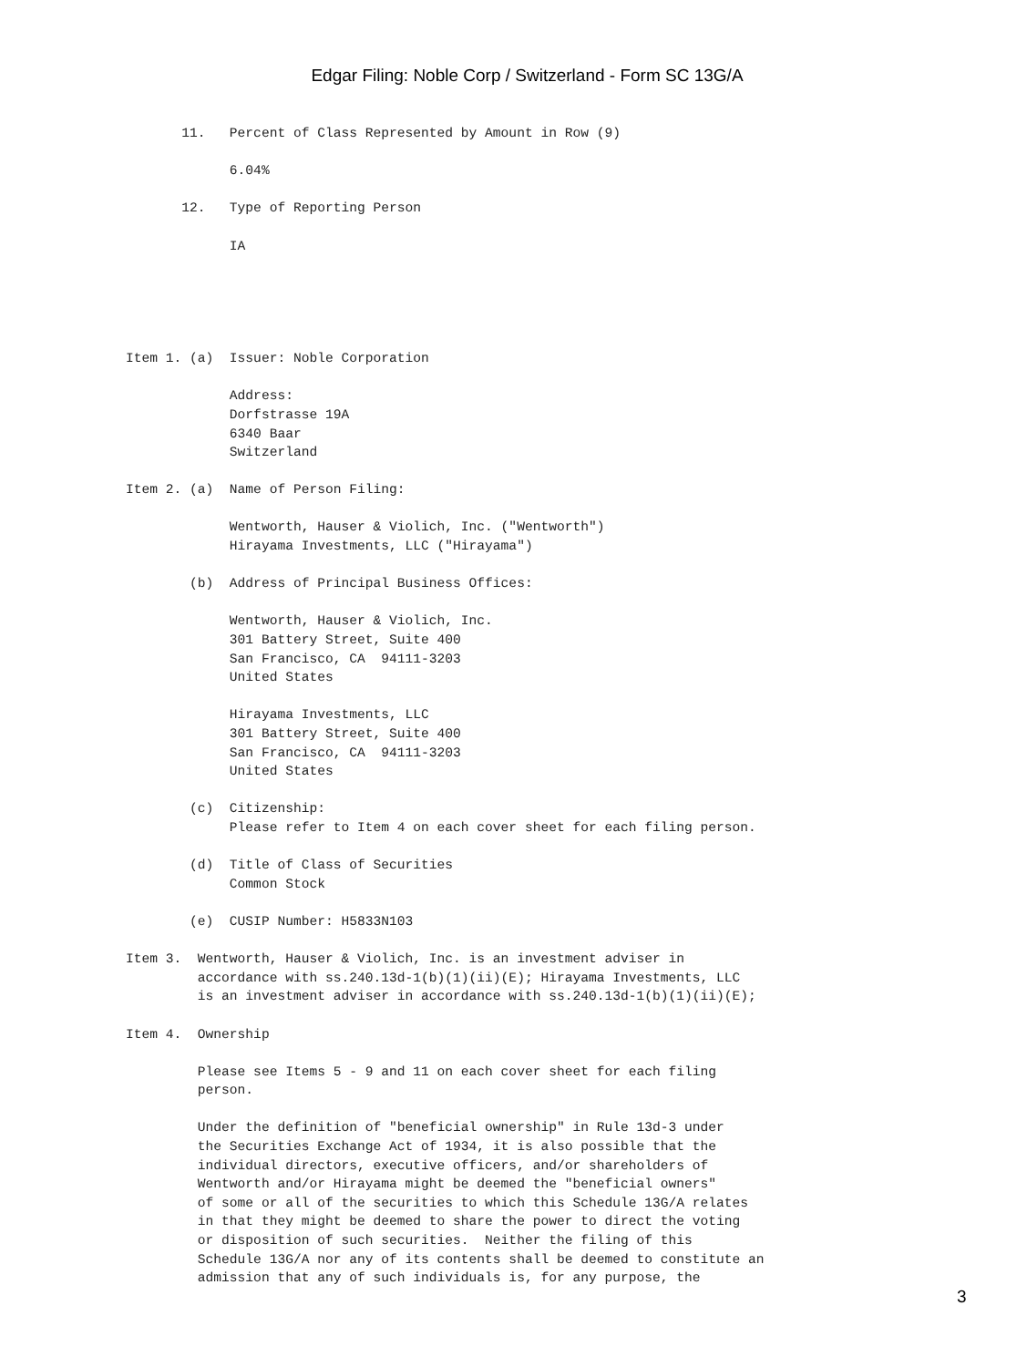Edgar Filing: Noble Corp / Switzerland - Form SC 13G/A
       11.   Percent of Class Represented by Amount in Row (9)

             6.04%

       12.   Type of Reporting Person

             IA





Item 1. (a)  Issuer: Noble Corporation

             Address:
             Dorfstrasse 19A
             6340 Baar
             Switzerland

Item 2. (a)  Name of Person Filing:

             Wentworth, Hauser & Violich, Inc. ("Wentworth")
             Hirayama Investments, LLC ("Hirayama")

        (b)  Address of Principal Business Offices:

             Wentworth, Hauser & Violich, Inc.
             301 Battery Street, Suite 400
             San Francisco, CA  94111-3203
             United States

             Hirayama Investments, LLC
             301 Battery Street, Suite 400
             San Francisco, CA  94111-3203
             United States

        (c)  Citizenship:
             Please refer to Item 4 on each cover sheet for each filing person.

        (d)  Title of Class of Securities
             Common Stock

        (e)  CUSIP Number: H5833N103

Item 3.  Wentworth, Hauser & Violich, Inc. is an investment adviser in
         accordance with ss.240.13d-1(b)(1)(ii)(E); Hirayama Investments, LLC
         is an investment adviser in accordance with ss.240.13d-1(b)(1)(ii)(E);

Item 4.  Ownership

         Please see Items 5 - 9 and 11 on each cover sheet for each filing
         person.

         Under the definition of "beneficial ownership" in Rule 13d-3 under
         the Securities Exchange Act of 1934, it is also possible that the
         individual directors, executive officers, and/or shareholders of
         Wentworth and/or Hirayama might be deemed the "beneficial owners"
         of some or all of the securities to which this Schedule 13G/A relates
         in that they might be deemed to share the power to direct the voting
         or disposition of such securities.  Neither the filing of this
         Schedule 13G/A nor any of its contents shall be deemed to constitute an
         admission that any of such individuals is, for any purpose, the
3